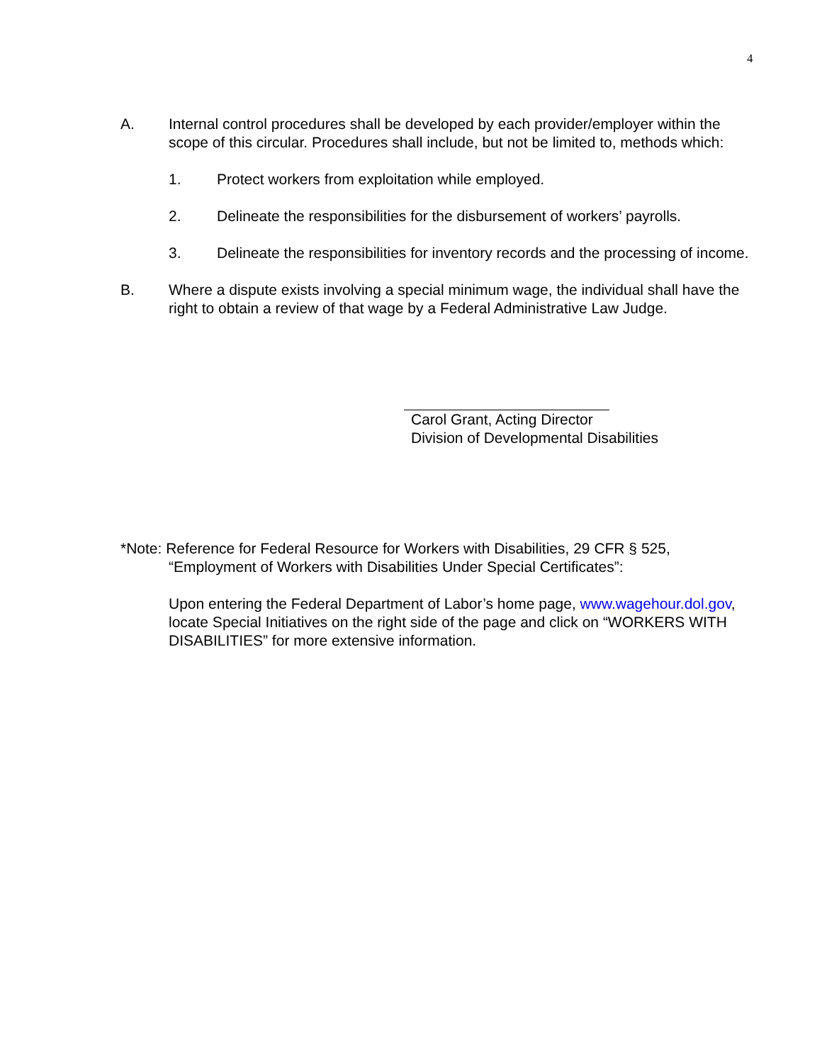4
A. Internal control procedures shall be developed by each provider/employer within the scope of this circular. Procedures shall include, but not be limited to, methods which:
1. Protect workers from exploitation while employed.
2. Delineate the responsibilities for the disbursement of workers’ payrolls.
3. Delineate the responsibilities for inventory records and the processing of income.
B. Where a dispute exists involving a special minimum wage, the individual shall have the right to obtain a review of that wage by a Federal Administrative Law Judge.
Carol Grant, Acting Director
Division of Developmental Disabilities
*Note: Reference for Federal Resource for Workers with Disabilities, 29 CFR § 525,
“Employment of Workers with Disabilities Under Special Certificates”:
Upon entering the Federal Department of Labor’s home page, www.wagehour.dol.gov, locate Special Initiatives on the right side of the page and click on “WORKERS WITH DISABILITIES” for more extensive information.